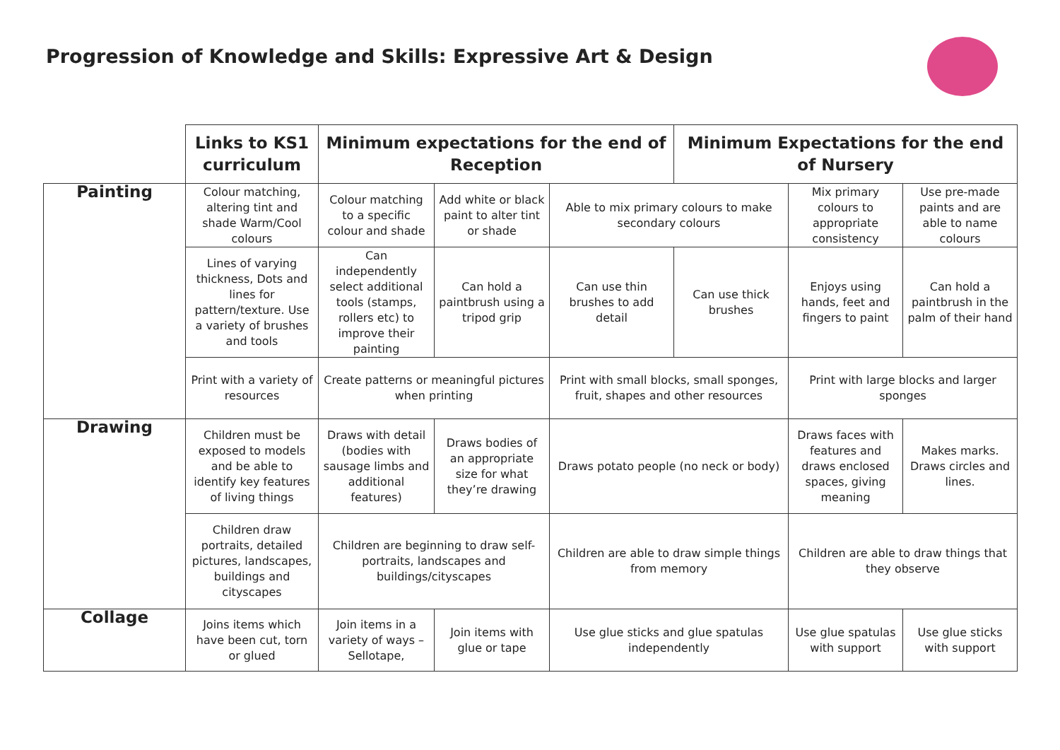Progression of Knowledge and Skills: Expressive Art & Design
| | Links to KS1 curriculum | Minimum expectations for the end of Reception | | | Minimum Expectations for the end of Nursery | | |
| Painting | Colour matching, altering tint and shade Warm/Cool colours | Colour matching to a specific colour and shade | Add white or black paint to alter tint or shade | Able to mix primary colours to make secondary colours | | Mix primary colours to appropriate consistency | Use pre-made paints and are able to name colours |
| | Lines of varying thickness, Dots and lines for pattern/texture. Use a variety of brushes and tools | Can independently select additional tools (stamps, rollers etc) to improve their painting | Can hold a paintbrush using a tripod grip | Can use thin brushes to add detail | Can use thick brushes | Enjoys using hands, feet and fingers to paint | Can hold a paintbrush in the palm of their hand |
| | Print with a variety of resources | Create patterns or meaningful pictures when printing | | Print with small blocks, small sponges, fruit, shapes and other resources | | Print with large blocks and larger sponges | |
| Drawing | Children must be exposed to models and be able to identify key features of living things | Draws with detail (bodies with sausage limbs and additional features) | Draws bodies of an appropriate size for what they’re drawing | Draws potato people (no neck or body) | | Draws faces with features and draws enclosed spaces, giving meaning | Makes marks. Draws circles and lines. |
| | Children draw portraits, detailed pictures, landscapes, buildings and cityscapes | Children are beginning to draw self-portraits, landscapes and buildings/cityscapes | | Children are able to draw simple things from memory | | Children are able to draw things that they observe | |
| Collage | Joins items which have been cut, torn or glued | Join items in a variety of ways – Sellotape, | Join items with glue or tape | Use glue sticks and glue spatulas independently | | Use glue spatulas with support | Use glue sticks with support |